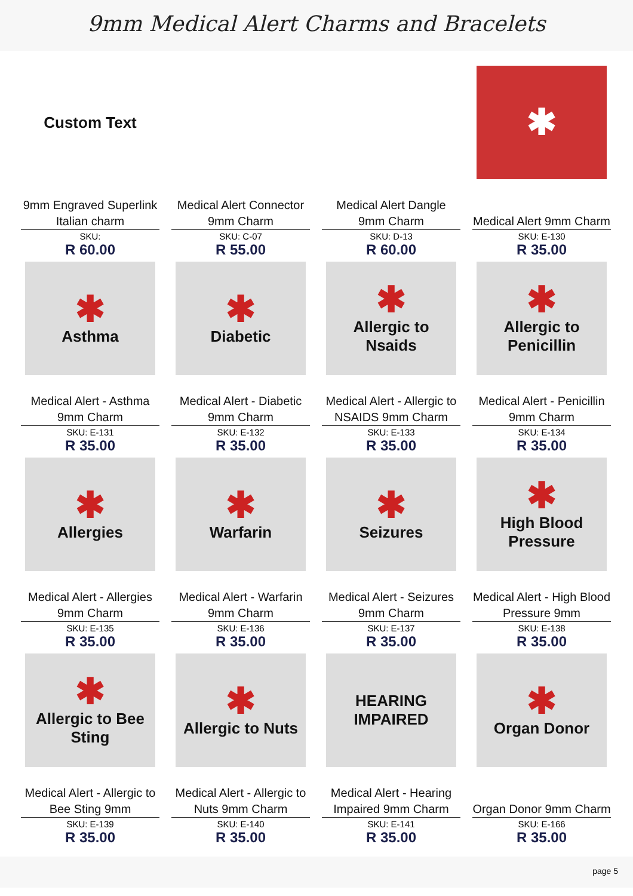9mm Medical Alert Charms and Bracelets
Custom Text
9mm Engraved Superlink Italian charm
SKU:
R 60.00
Medical Alert Connector 9mm Charm
SKU: C-07
R 55.00
Medical Alert Dangle 9mm Charm
SKU: D-13
R 60.00
✱
Medical Alert 9mm Charm
SKU: E-130
R 35.00
✱
Asthma
Medical Alert - Asthma 9mm Charm
SKU: E-131
R 35.00
✱
Diabetic
Medical Alert - Diabetic 9mm Charm
SKU: E-132
R 35.00
✱
Allergic to Nsaids
Medical Alert - Allergic to NSAIDS 9mm Charm
SKU: E-133
R 35.00
✱
Allergic to Penicillin
Medical Alert - Penicillin 9mm Charm
SKU: E-134
R 35.00
✱
Allergies
Medical Alert - Allergies 9mm Charm
SKU: E-135
R 35.00
✱
Warfarin
Medical Alert - Warfarin 9mm Charm
SKU: E-136
R 35.00
✱
Seizures
Medical Alert - Seizures 9mm Charm
SKU: E-137
R 35.00
✱
High Blood Pressure
Medical Alert - High Blood Pressure 9mm
SKU: E-138
R 35.00
✱
Allergic to Bee Sting
Medical Alert - Allergic to Bee Sting 9mm
SKU: E-139
R 35.00
✱
Allergic to Nuts
Medical Alert - Allergic to Nuts 9mm Charm
SKU: E-140
R 35.00
HEARING IMPAIRED
Medical Alert - Hearing Impaired 9mm Charm
SKU: E-141
R 35.00
✱
Organ Donor
Organ Donor 9mm Charm
SKU: E-166
R 35.00
page 5